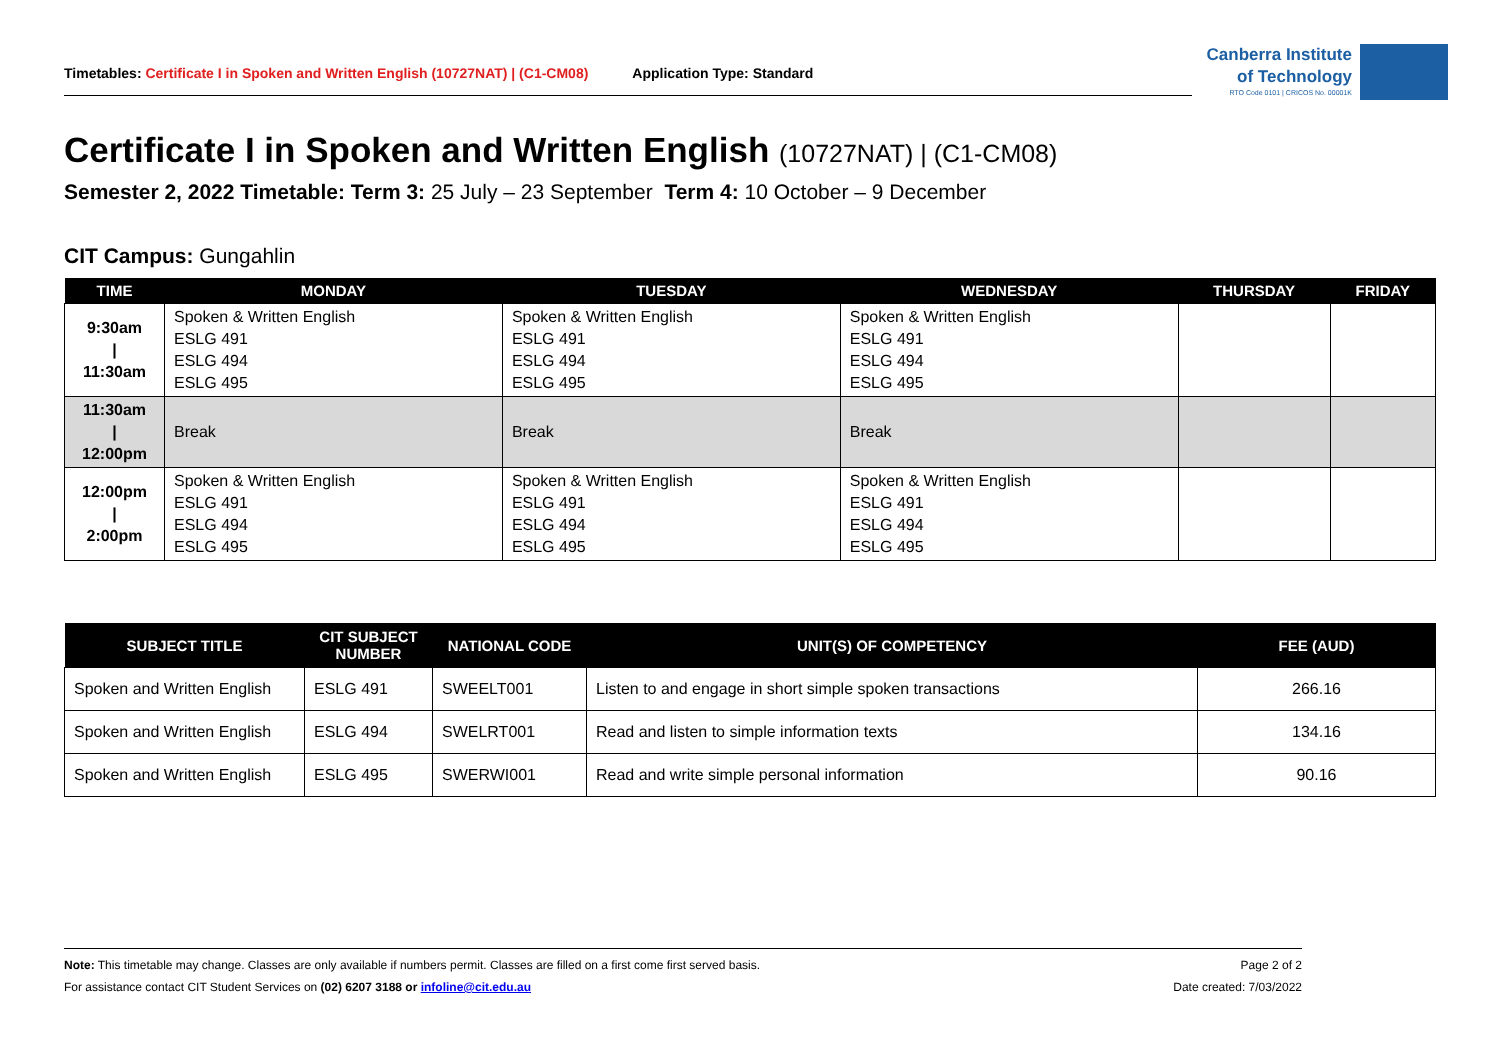Timetables: Certificate I in Spoken and Written English (10727NAT) | (C1-CM08) Application Type: Standard
Canberra Institute
of Technology
RTO Code 0101 | CRICOS No. 00001K
Certificate I in Spoken and Written English (10727NAT) | (C1-CM08)
Semester 2, 2022 Timetable: Term 3: 25 July – 23 September Term 4: 10 October – 9 December
CIT Campus: Gungahlin
| TIME | MONDAY | TUESDAY | WEDNESDAY | THURSDAY | FRIDAY |
| --- | --- | --- | --- | --- | --- |
| 9:30am / 11:30am | Spoken & Written English ESLG 491 ESLG 494 ESLG 495 | Spoken & Written English ESLG 491 ESLG 494 ESLG 495 | Spoken & Written English ESLG 491 ESLG 494 ESLG 495 | | |
| 11:30am / 12:00pm | Break | Break | Break | | |
| 12:00pm / 2:00pm | Spoken & Written English ESLG 491 ESLG 494 ESLG 495 | Spoken & Written English ESLG 491 ESLG 494 ESLG 495 | Spoken & Written English ESLG 491 ESLG 494 ESLG 495 | | |
| SUBJECT TITLE | CIT SUBJECT NUMBER | NATIONAL CODE | UNIT(S) OF COMPETENCY | FEE (AUD) |
| --- | --- | --- | --- | --- |
| Spoken and Written English | ESLG 491 | SWEELT001 | Listen to and engage in short simple spoken transactions | 266.16 |
| Spoken and Written English | ESLG 494 | SWELRT001 | Read and listen to simple information texts | 134.16 |
| Spoken and Written English | ESLG 495 | SWERWI001 | Read and write simple personal information | 90.16 |
Note: This timetable may change. Classes are only available if numbers permit. Classes are filled on a first come first served basis. Page 2 of 2
For assistance contact CIT Student Services on (02) 6207 3188 or infoline@cit.edu.au Date created: 7/03/2022